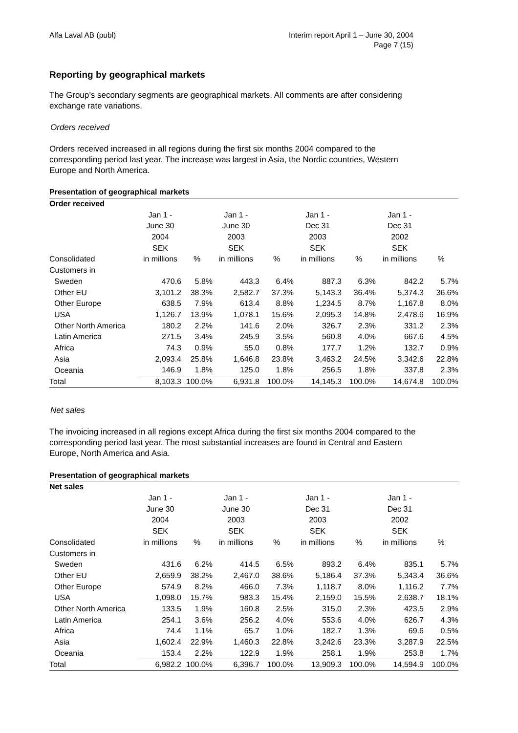Alfa Laval AB (publ) Interim report April 1 – June 30, 2004
Page 7 (15)
Reporting by geographical markets
The Group’s secondary segments are geographical markets. All comments are after considering exchange rate variations.
Orders received
Orders received increased in all regions during the first six months 2004 compared to the corresponding period last year. The increase was largest in Asia, the Nordic countries, Western Europe and North America.
| Presentation of geographical markets | | | | | | | | |
| Order received | | | | | | | | |
| | Jan 1 - | | Jan 1 - | | Jan 1 - | | Jan 1 - | |
| | June 30 | | June 30 | | Dec 31 | | Dec 31 | |
| | 2004 | | 2003 | | 2003 | | 2002 | |
| | SEK | | SEK | | SEK | | SEK | |
| Consolidated | in millions | % | in millions | % | in millions | % | in millions | % |
| Customers in | | | | | | | | |
| Sweden | 470.6 | 5.8% | 443.3 | 6.4% | 887.3 | 6.3% | 842.2 | 5.7% |
| Other EU | 3,101.2 | 38.3% | 2,582.7 | 37.3% | 5,143.3 | 36.4% | 5,374.3 | 36.6% |
| Other Europe | 638.5 | 7.9% | 613.4 | 8.8% | 1,234.5 | 8.7% | 1,167.8 | 8.0% |
| USA | 1,126.7 | 13.9% | 1,078.1 | 15.6% | 2,095.3 | 14.8% | 2,478.6 | 16.9% |
| Other North America | 180.2 | 2.2% | 141.6 | 2.0% | 326.7 | 2.3% | 331.2 | 2.3% |
| Latin America | 271.5 | 3.4% | 245.9 | 3.5% | 560.8 | 4.0% | 667.6 | 4.5% |
| Africa | 74.3 | 0.9% | 55.0 | 0.8% | 177.7 | 1.2% | 132.7 | 0.9% |
| Asia | 2,093.4 | 25.8% | 1,646.8 | 23.8% | 3,463.2 | 24.5% | 3,342.6 | 22.8% |
| Oceania | 146.9 | 1.8% | 125.0 | 1.8% | 256.5 | 1.8% | 337.8 | 2.3% |
| Total | 8,103.3 | 100.0% | 6,931.8 | 100.0% | 14,145.3 | 100.0% | 14,674.8 | 100.0% |
Net sales
The invoicing increased in all regions except Africa during the first six months 2004 compared to the corresponding period last year. The most substantial increases are found in Central and Eastern Europe, North America and Asia.
| Presentation of geographical markets | | | | | | | | |
| Net sales | | | | | | | | |
| | Jan 1 - | | Jan 1 - | | Jan 1 - | | Jan 1 - | |
| | June 30 | | June 30 | | Dec 31 | | Dec 31 | |
| | 2004 | | 2003 | | 2003 | | 2002 | |
| | SEK | | SEK | | SEK | | SEK | |
| Consolidated | in millions | % | in millions | % | in millions | % | in millions | % |
| Customers in | | | | | | | | |
| Sweden | 431.6 | 6.2% | 414.5 | 6.5% | 893.2 | 6.4% | 835.1 | 5.7% |
| Other EU | 2,659.9 | 38.2% | 2,467.0 | 38.6% | 5,186.4 | 37.3% | 5,343.4 | 36.6% |
| Other Europe | 574.9 | 8.2% | 466.0 | 7.3% | 1,118.7 | 8.0% | 1,116.2 | 7.7% |
| USA | 1,098.0 | 15.7% | 983.3 | 15.4% | 2,159.0 | 15.5% | 2,638.7 | 18.1% |
| Other North America | 133.5 | 1.9% | 160.8 | 2.5% | 315.0 | 2.3% | 423.5 | 2.9% |
| Latin America | 254.1 | 3.6% | 256.2 | 4.0% | 553.6 | 4.0% | 626.7 | 4.3% |
| Africa | 74.4 | 1.1% | 65.7 | 1.0% | 182.7 | 1.3% | 69.6 | 0.5% |
| Asia | 1,602.4 | 22.9% | 1,460.3 | 22.8% | 3,242.6 | 23.3% | 3,287.9 | 22.5% |
| Oceania | 153.4 | 2.2% | 122.9 | 1.9% | 258.1 | 1.9% | 253.8 | 1.7% |
| Total | 6,982.2 | 100.0% | 6,396.7 | 100.0% | 13,909.3 | 100.0% | 14,594.9 | 100.0% |